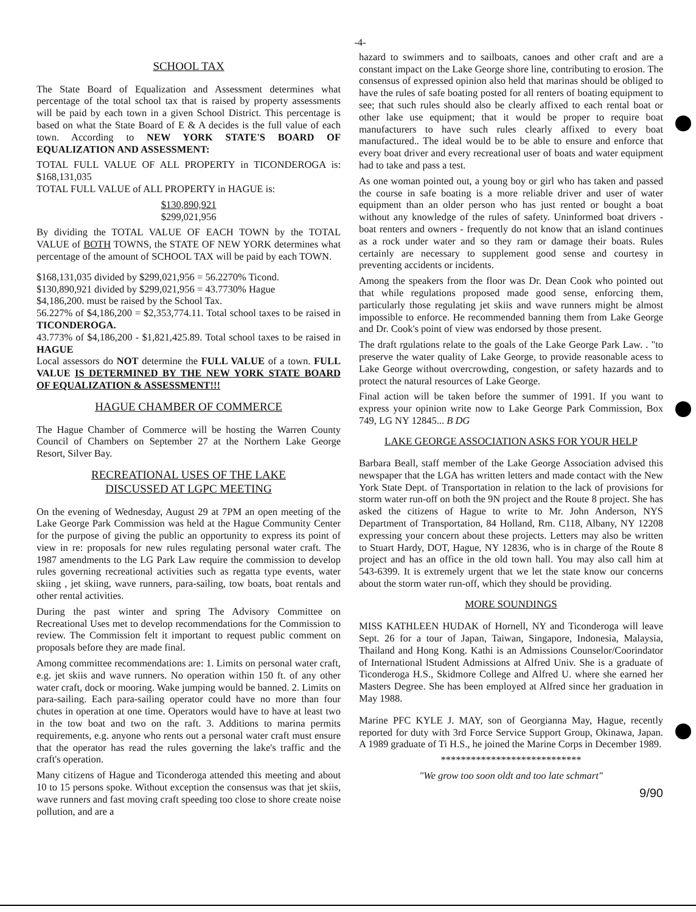-4-
SCHOOL TAX
The State Board of Equalization and Assessment determines what percentage of the total school tax that is raised by property assessments will be paid by each town in a given School District. This percentage is based on what the State Board of E & A decides is the full value of each town. According to NEW YORK STATE'S BOARD OF EQUALIZATION AND ASSESSMENT:
TOTAL FULL VALUE OF ALL PROPERTY in TICONDEROGA is: $168,131,035
TOTAL FULL VALUE of ALL PROPERTY in HAGUE is:
$130,890,921
$299,021,956
By dividing the TOTAL VALUE OF EACH TOWN by the TOTAL VALUE of BOTH TOWNS, the STATE OF NEW YORK determines what percentage of the amount of SCHOOL TAX will be paid by each TOWN.
$168,131,035 divided by $299,021,956 = 56.2270% Ticond.
$130,890,921 divided by $299,021,956 = 43.7730% Hague
$4,186,200. must be raised by the School Tax.
56.227% of $4,186,200 = $2,353,774.11. Total school taxes to be raised in TICONDEROGA.
43.773% of $4,186,200 - $1,821,425.89. Total school taxes to be raised in HAGUE
Local assessors do NOT determine the FULL VALUE of a town. FULL VALUE IS DETERMINED BY THE NEW YORK STATE BOARD OF EQUALIZATION & ASSESSMENT!!!
HAGUE CHAMBER OF COMMERCE
The Hague Chamber of Commerce will be hosting the Warren County Council of Chambers on September 27 at the Northern Lake George Resort, Silver Bay.
RECREATIONAL USES OF THE LAKE
DISCUSSED AT LGPC MEETING
On the evening of Wednesday, August 29 at 7PM an open meeting of the Lake George Park Commission was held at the Hague Community Center for the purpose of giving the public an opportunity to express its point of view in re: proposals for new rules regulating personal water craft. The 1987 amendments to the LG Park Law require the commission to develop rules governing recreational activities such as regatta type events, water skiing , jet skiing, wave runners, para-sailing, tow boats, boat rentals and other rental activities.
During the past winter and spring The Advisory Committee on Recreational Uses met to develop recommendations for the Commission to review. The Commission felt it important to request public comment on proposals before they are made final.
Among committee recommendations are: 1. Limits on personal water craft, e.g. jet skiis and wave runners. No operation within 150 ft. of any other water craft, dock or mooring. Wake jumping would be banned. 2. Limits on para-sailing. Each para-sailing operator could have no more than four chutes in operation at one time. Operators would have to have at least two in the tow boat and two on the raft. 3. Additions to marina permits requirements, e.g. anyone who rents out a personal water craft must ensure that the operator has read the rules governing the lake's traffic and the craft's operation.
Many citizens of Hague and Ticonderoga attended this meeting and about 10 to 15 persons spoke. Without exception the consensus was that jet skiis, wave runners and fast moving craft speeding too close to shore create noise pollution, and are a
hazard to swimmers and to sailboats, canoes and other craft and are a constant impact on the Lake George shore line, contributing to erosion. The consensus of expressed opinion also held that marinas should be obliged to have the rules of safe boating posted for all renters of boating equipment to see; that such rules should also be clearly affixed to each rental boat or other lake use equipment; that it would be proper to require boat manufacturers to have such rules clearly affixed to every boat manufactured.. The ideal would be to be able to ensure and enforce that every boat driver and every recreational user of boats and water equipment had to take and pass a test.
As one woman pointed out, a young boy or girl who has taken and passed the course in safe boating is a more reliable driver and user of water equipment than an older person who has just rented or bought a boat without any knowledge of the rules of safety. Uninformed boat drivers - boat renters and owners - frequently do not know that an island continues as a rock under water and so they ram or damage their boats. Rules certainly are necessary to supplement good sense and courtesy in preventing accidents or incidents.
Among the speakers from the floor was Dr. Dean Cook who pointed out that while regulations proposed made good sense, enforcing them, particularly those regulating jet skiis and wave runners might be almost impossible to enforce. He recommended banning them from Lake George and Dr. Cook's point of view was endorsed by those present.
The draft rgulations relate to the goals of the Lake George Park Law. . "to preserve the water quality of Lake George, to provide reasonable acess to Lake George without overcrowding, congestion, or safety hazards and to protect the natural resources of Lake George.
Final action will be taken before the summer of 1991. If you want to express your opinion write now to Lake George Park Commission, Box 749, LG NY 12845... B DG
LAKE GEORGE ASSOCIATION ASKS FOR YOUR HELP
Barbara Beall, staff member of the Lake George Association advised this newspaper that the LGA has written letters and made contact with the New York State Dept. of Transportation in relation to the lack of provisions for storm water run-off on both the 9N project and the Route 8 project. She has asked the citizens of Hague to write to Mr. John Anderson, NYS Department of Transportation, 84 Holland, Rm. C118, Albany, NY 12208 expressing your concern about these projects. Letters may also be written to Stuart Hardy, DOT, Hague, NY 12836, who is in charge of the Route 8 project and has an office in the old town hall. You may also call him at 543-6399. It is extremely urgent that we let the state know our concerns about the storm water run-off, which they should be providing.
MORE SOUNDINGS
MISS KATHLEEN HUDAK of Hornell, NY and Ticonderoga will leave Sept. 26 for a tour of Japan, Taiwan, Singapore, Indonesia, Malaysia, Thailand and Hong Kong. Kathi is an Admissions Counselor/Coorindator of International lStudent Admissions at Alfred Univ. She is a graduate of Ticonderoga H.S., Skidmore College and Alfred U. where she earned her Masters Degree. She has been employed at Alfred since her graduation in May 1988.
Marine PFC KYLE J. MAY, son of Georgianna May, Hague, recently reported for duty with 3rd Force Service Support Group, Okinawa, Japan. A 1989 graduate of Ti H.S., he joined the Marine Corps in December 1989.
****************************
"We grow too soon oldt and too late schmart"
9/90